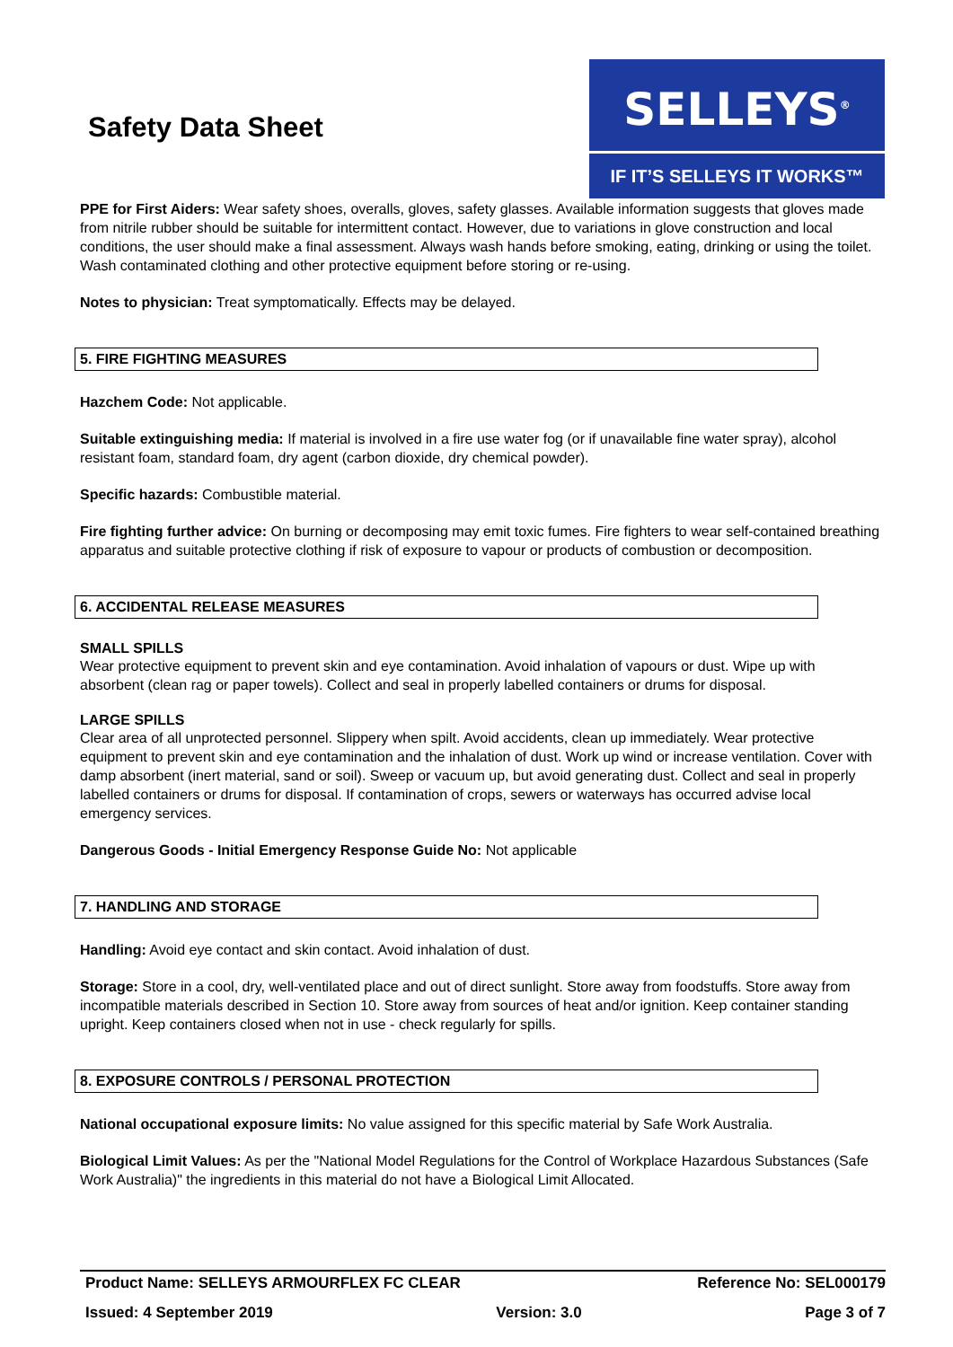Safety Data Sheet
SELLEYS<sup>®</sup>
IF IT’S SELLEYS IT WORKS™
PPE for First Aiders: Wear safety shoes, overalls, gloves, safety glasses. Available information suggests that gloves made from nitrile rubber should be suitable for intermittent contact. However, due to variations in glove construction and local conditions, the user should make a final assessment. Always wash hands before smoking, eating, drinking or using the toilet. Wash contaminated clothing and other protective equipment before storing or re-using.
Notes to physician: Treat symptomatically. Effects may be delayed.
5. FIRE FIGHTING MEASURES
Hazchem Code: Not applicable.
Suitable extinguishing media: If material is involved in a fire use water fog (or if unavailable fine water spray), alcohol resistant foam, standard foam, dry agent (carbon dioxide, dry chemical powder).
Specific hazards: Combustible material.
Fire fighting further advice: On burning or decomposing may emit toxic fumes. Fire fighters to wear self-contained breathing apparatus and suitable protective clothing if risk of exposure to vapour or products of combustion or decomposition.
6. ACCIDENTAL RELEASE MEASURES
SMALL SPILLS
Wear protective equipment to prevent skin and eye contamination. Avoid inhalation of vapours or dust. Wipe up with absorbent (clean rag or paper towels). Collect and seal in properly labelled containers or drums for disposal.
LARGE SPILLS
Clear area of all unprotected personnel. Slippery when spilt. Avoid accidents, clean up immediately. Wear protective equipment to prevent skin and eye contamination and the inhalation of dust. Work up wind or increase ventilation. Cover with damp absorbent (inert material, sand or soil). Sweep or vacuum up, but avoid generating dust. Collect and seal in properly labelled containers or drums for disposal. If contamination of crops, sewers or waterways has occurred advise local emergency services.
Dangerous Goods - Initial Emergency Response Guide No: Not applicable
7. HANDLING AND STORAGE
Handling: Avoid eye contact and skin contact. Avoid inhalation of dust.
Storage: Store in a cool, dry, well-ventilated place and out of direct sunlight. Store away from foodstuffs. Store away from incompatible materials described in Section 10. Store away from sources of heat and/or ignition. Keep container standing upright. Keep containers closed when not in use - check regularly for spills.
8. EXPOSURE CONTROLS / PERSONAL PROTECTION
National occupational exposure limits: No value assigned for this specific material by Safe Work Australia.
Biological Limit Values: As per the "National Model Regulations for the Control of Workplace Hazardous Substances (Safe Work Australia)" the ingredients in this material do not have a Biological Limit Allocated.
Product Name: SELLEYS ARMOURFLEX FC CLEAR Reference No: SEL000179
Issued: 4 September 2019 Version: 3.0 Page 3 of 7